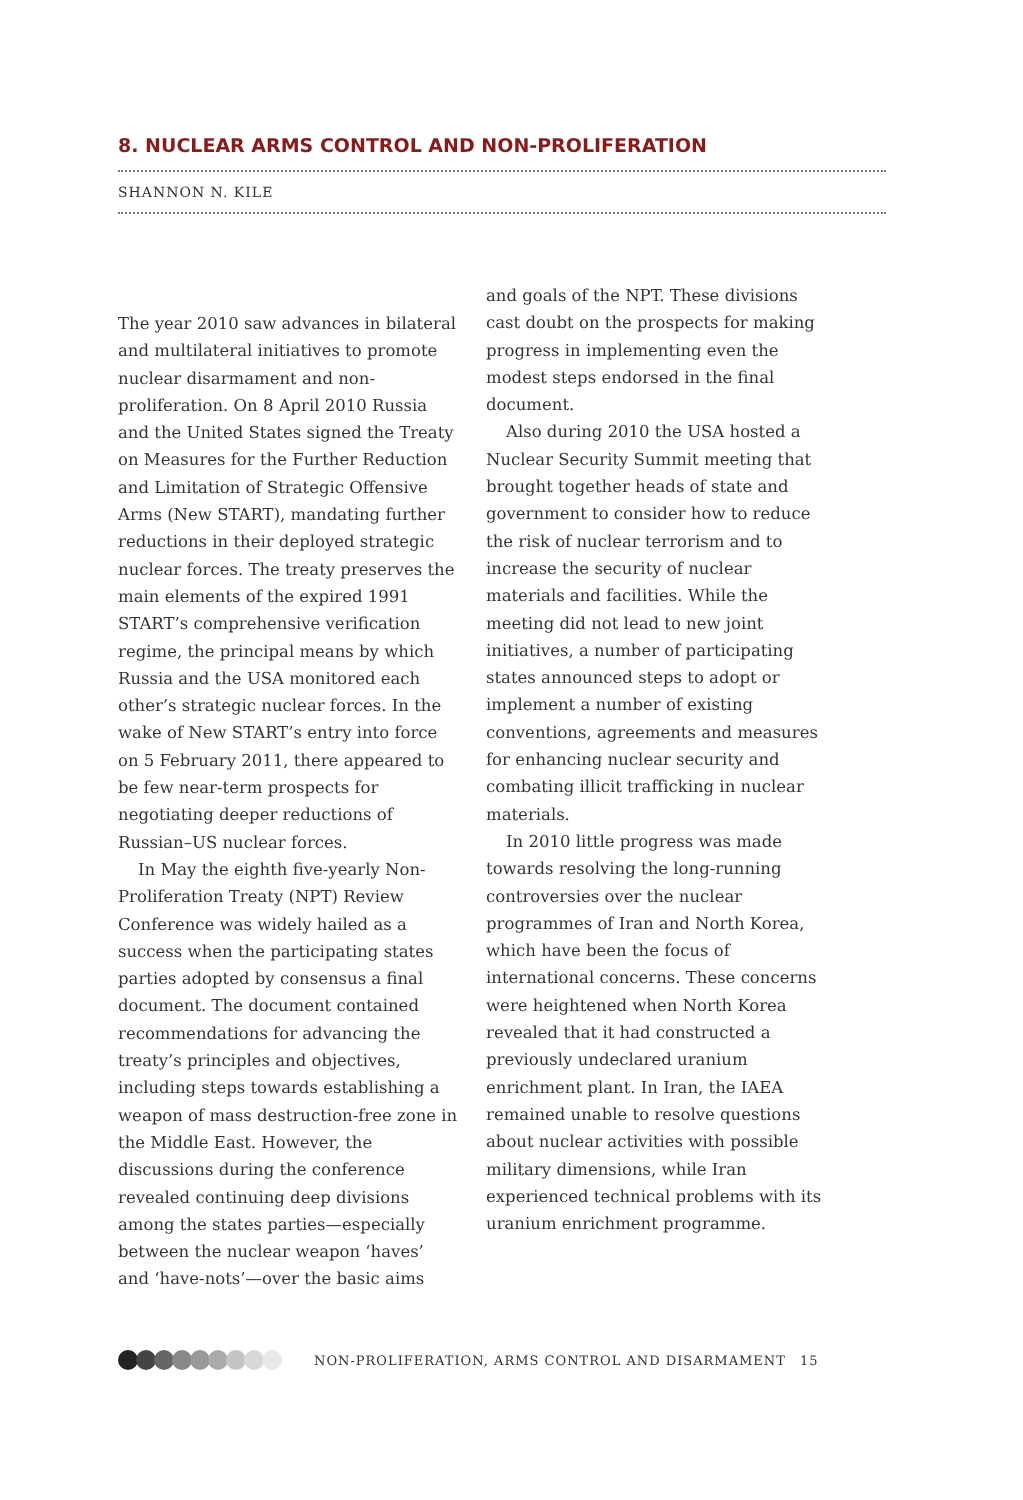8. NUCLEAR ARMS CONTROL AND NON-PROLIFERATION
SHANNON N. KILE
The year 2010 saw advances in bilateral and multilateral initiatives to promote nuclear disarmament and non-proliferation. On 8 April 2010 Russia and the United States signed the Treaty on Measures for the Further Reduction and Limitation of Strategic Offensive Arms (New START), mandating further reductions in their deployed strategic nuclear forces. The treaty preserves the main elements of the expired 1991 START’s comprehensive verification regime, the principal means by which Russia and the USA monitored each other’s strategic nuclear forces. In the wake of New START’s entry into force on 5 February 2011, there appeared to be few near-term prospects for negotiating deeper reductions of Russian–US nuclear forces.
In May the eighth five-yearly Non-Proliferation Treaty (NPT) Review Conference was widely hailed as a success when the participating states parties adopted by consensus a final document. The document contained recommendations for advancing the treaty’s principles and objectives, including steps towards establishing a weapon of mass destruction-free zone in the Middle East. However, the discussions during the conference revealed continuing deep divisions among the states parties—especially between the nuclear weapon ‘haves’ and ‘have-nots’—over the basic aims
and goals of the NPT. These divisions cast doubt on the prospects for making progress in implementing even the modest steps endorsed in the final document.
Also during 2010 the USA hosted a Nuclear Security Summit meeting that brought together heads of state and government to consider how to reduce the risk of nuclear terrorism and to increase the security of nuclear materials and facilities. While the meeting did not lead to new joint initiatives, a number of participating states announced steps to adopt or implement a number of existing conventions, agreements and measures for enhancing nuclear security and combating illicit trafficking in nuclear materials.
In 2010 little progress was made towards resolving the long-running controversies over the nuclear programmes of Iran and North Korea, which have been the focus of international concerns. These concerns were heightened when North Korea revealed that it had constructed a previously undeclared uranium enrichment plant. In Iran, the IAEA remained unable to resolve questions about nuclear activities with possible military dimensions, while Iran experienced technical problems with its uranium enrichment programme.
NON-PROLIFERATION, ARMS CONTROL AND DISARMAMENT 15